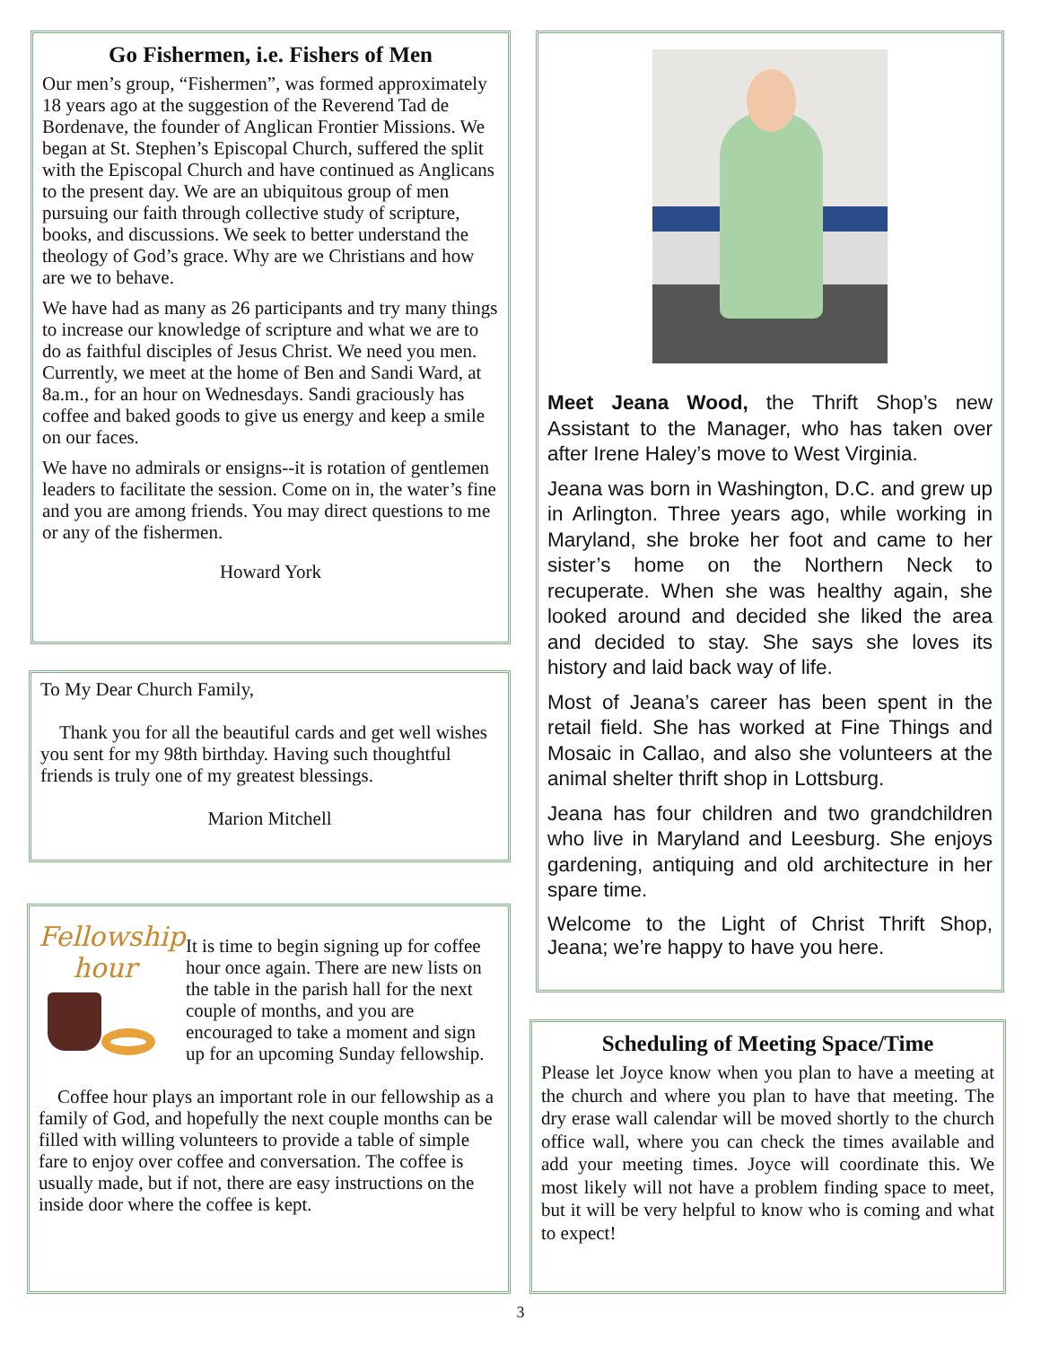Go Fishermen, i.e. Fishers of Men
Our men’s group, “Fishermen”, was formed approximately 18 years ago at the suggestion of the Reverend Tad de Bordenave, the founder of Anglican Frontier Missions. We began at St. Stephen’s Episcopal Church, suffered the split with the Episcopal Church and have continued as Anglicans to the present day. We are an ubiquitous group of men pursuing our faith through collective study of scripture, books, and discussions. We seek to better understand the theology of God’s grace. Why are we Christians and how are we to behave.
We have had as many as 26 participants and try many things to increase our knowledge of scripture and what we are to do as faithful disciples of Jesus Christ. We need you men. Currently, we meet at the home of Ben and Sandi Ward, at 8a.m., for an hour on Wednesdays. Sandi graciously has coffee and baked goods to give us energy and keep a smile on our faces.
We have no admirals or ensigns--it is rotation of gentlemen leaders to facilitate the session. Come on in, the water’s fine and you are among friends. You may direct questions to me or any of the fishermen.
Howard York
To My Dear Church Family,
Thank you for all the beautiful cards and get well wishes you sent for my 98th birthday. Having such thoughtful friends is truly one of my greatest blessings.
Marion Mitchell
Fellowship
hour
It is time to begin signing up for coffee hour once again. There are new lists on the table in the parish hall for the next couple of months, and you are encouraged to take a moment and sign up for an upcoming Sunday fellowship.
Coffee hour plays an important role in our fellowship as a family of God, and hopefully the next couple months can be filled with willing volunteers to provide a table of simple fare to enjoy over coffee and conversation. The coffee is usually made, but if not, there are easy instructions on the inside door where the coffee is kept.
Meet Jeana Wood, the Thrift Shop’s new Assistant to the Manager, who has taken over after Irene Haley’s move to West Virginia.
Jeana was born in Washington, D.C. and grew up in Arlington. Three years ago, while working in Maryland, she broke her foot and came to her sister’s home on the Northern Neck to recuperate. When she was healthy again, she looked around and decided she liked the area and decided to stay. She says she loves its history and laid back way of life.
Most of Jeana’s career has been spent in the retail field. She has worked at Fine Things and Mosaic in Callao, and also she volunteers at the animal shelter thrift shop in Lottsburg.
Jeana has four children and two grandchildren who live in Maryland and Leesburg. She enjoys gardening, antiquing and old architecture in her spare time.
Welcome to the Light of Christ Thrift Shop, Jeana; we’re happy to have you here.
Scheduling of Meeting Space/Time
Please let Joyce know when you plan to have a meeting at the church and where you plan to have that meeting. The dry erase wall calendar will be moved shortly to the church office wall, where you can check the times available and add your meeting times. Joyce will coordinate this. We most likely will not have a problem finding space to meet, but it will be very helpful to know who is coming and what to expect!
3